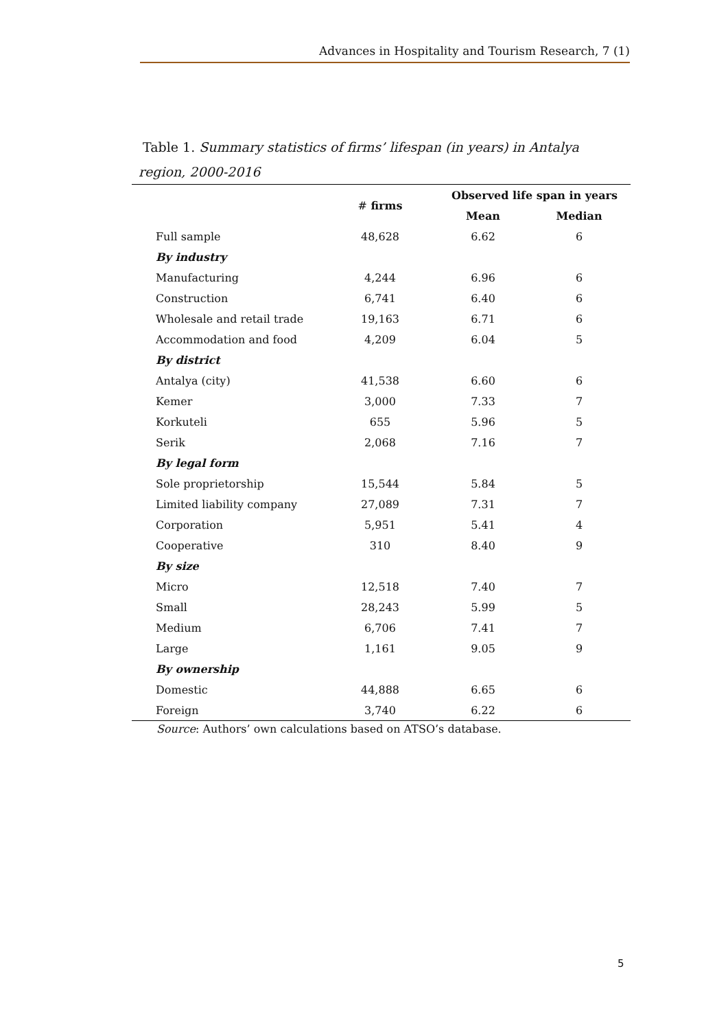Advances in Hospitality and Tourism Research, 7 (1)
Table 1. Summary statistics of firms’ lifespan (in years) in Antalya region, 2000-2016
| | # firms | Observed life span in years | |
| | | Mean | Median |
| Full sample | 48,628 | 6.62 | 6 |
| By industry | | | |
| Manufacturing | 4,244 | 6.96 | 6 |
| Construction | 6,741 | 6.40 | 6 |
| Wholesale and retail trade | 19,163 | 6.71 | 6 |
| Accommodation and food | 4,209 | 6.04 | 5 |
| By district | | | |
| Antalya (city) | 41,538 | 6.60 | 6 |
| Kemer | 3,000 | 7.33 | 7 |
| Korkuteli | 655 | 5.96 | 5 |
| Serik | 2,068 | 7.16 | 7 |
| By legal form | | | |
| Sole proprietorship | 15,544 | 5.84 | 5 |
| Limited liability company | 27,089 | 7.31 | 7 |
| Corporation | 5,951 | 5.41 | 4 |
| Cooperative | 310 | 8.40 | 9 |
| By size | | | |
| Micro | 12,518 | 7.40 | 7 |
| Small | 28,243 | 5.99 | 5 |
| Medium | 6,706 | 7.41 | 7 |
| Large | 1,161 | 9.05 | 9 |
| By ownership | | | |
| Domestic | 44,888 | 6.65 | 6 |
| Foreign | 3,740 | 6.22 | 6 |
Source: Authors’ own calculations based on ATSO’s database.
5